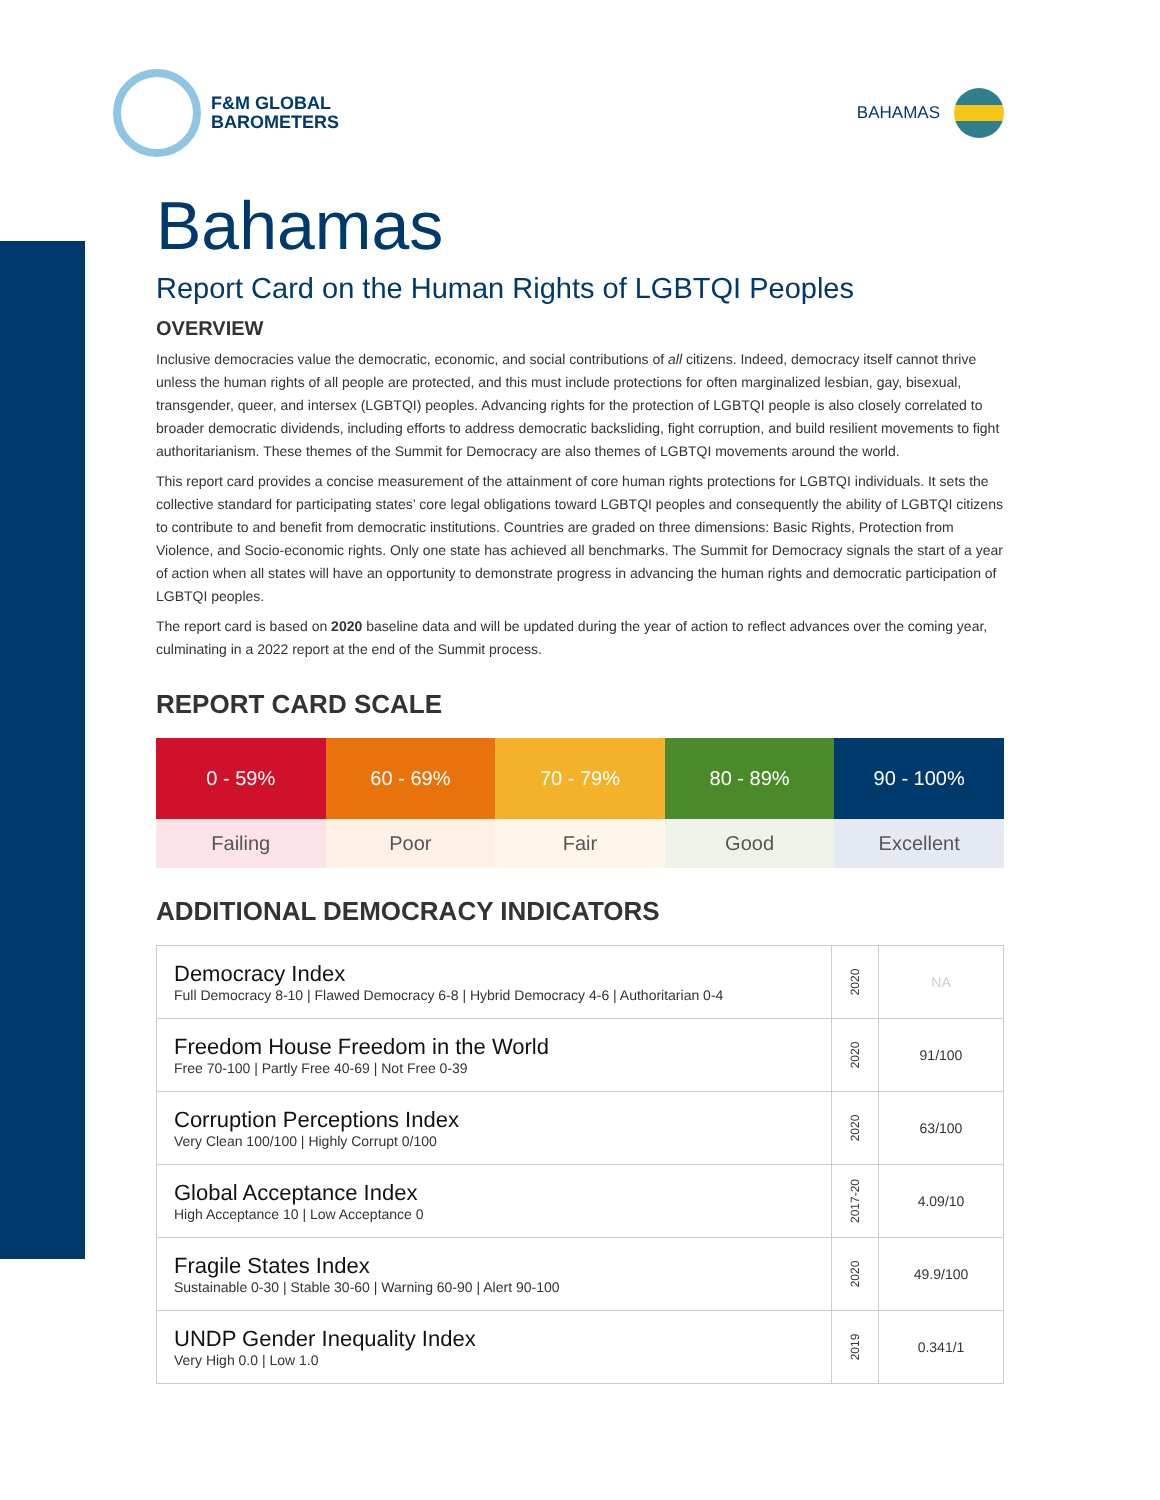F&M GLOBAL
BAROMETERS
BAHAMAS
Bahamas
Report Card on the Human Rights of LGBTQI Peoples
OVERVIEW
Inclusive democracies value the democratic, economic, and social contributions of all citizens. Indeed, democracy itself cannot thrive unless the human rights of all people are protected, and this must include protections for often marginalized lesbian, gay, bisexual, transgender, queer, and intersex (LGBTQI) peoples. Advancing rights for the protection of LGBTQI people is also closely correlated to broader democratic dividends, including efforts to address democratic backsliding, fight corruption, and build resilient movements to fight authoritarianism. These themes of the Summit for Democracy are also themes of LGBTQI movements around the world.
This report card provides a concise measurement of the attainment of core human rights protections for LGBTQI individuals. It sets the collective standard for participating states’ core legal obligations toward LGBTQI peoples and consequently the ability of LGBTQI citizens to contribute to and benefit from democratic institutions. Countries are graded on three dimensions: Basic Rights, Protection from Violence, and Socio-economic rights. Only one state has achieved all benchmarks. The Summit for Democracy signals the start of a year of action when all states will have an opportunity to demonstrate progress in advancing the human rights and democratic participation of LGBTQI peoples.
The report card is based on 2020 baseline data and will be updated during the year of action to reflect advances over the coming year, culminating in a 2022 report at the end of the Summit process.
REPORT CARD SCALE
| 0 - 59% | 60 - 69% | 70 - 79% | 80 - 89% | 90 - 100% |
| Failing | Poor | Fair | Good | Excellent |
ADDITIONAL DEMOCRACY INDICATORS
| Democracy Index Full Democracy 8-10 / Flawed Democracy 6-8 / Hybrid Democracy 4-6 / Authoritarian 0-4 | 2020 | NA |
| Freedom House Freedom in the World Free 70-100 / Partly Free 40-69 / Not Free 0-39 | 2020 | 91/100 |
| Corruption Perceptions Index Very Clean 100/100 / Highly Corrupt 0/100 | 2020 | 63/100 |
| Global Acceptance Index High Acceptance 10 / Low Acceptance 0 | 2017-20 | 4.09/10 |
| Fragile States Index Sustainable 0-30 / Stable 30-60 / Warning 60-90 / Alert 90-100 | 2020 | 49.9/100 |
| UNDP Gender Inequality Index Very High 0.0 / Low 1.0 | 2019 | 0.341/1 |